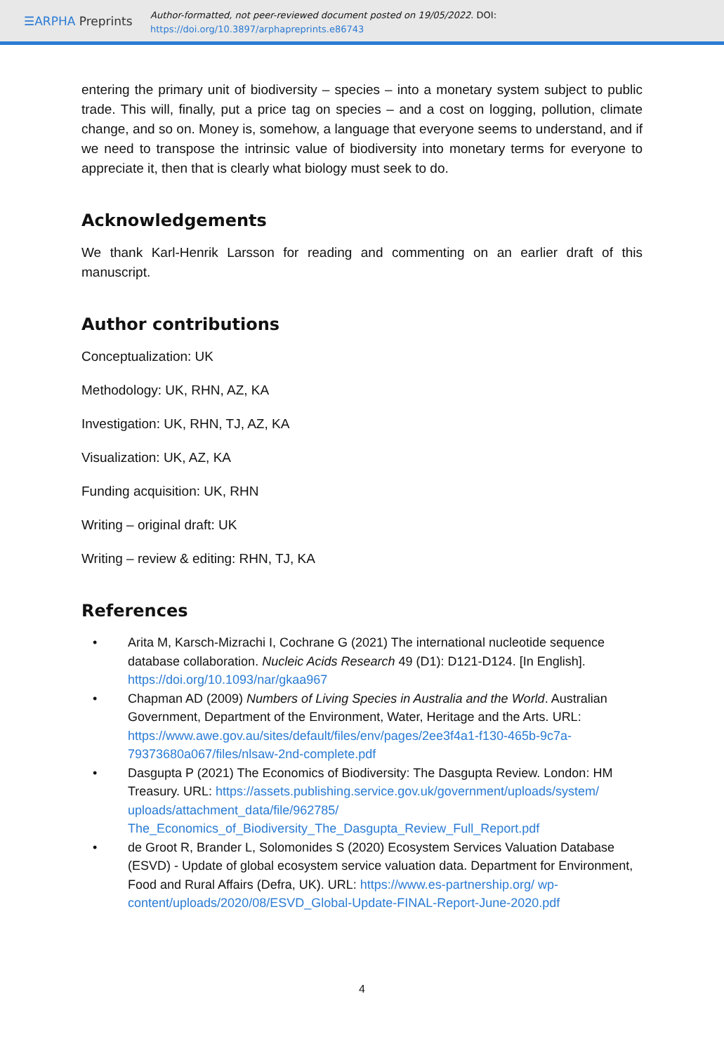☰ARPHA Preprints
Author-formatted, not peer-reviewed document posted on 19/05/2022. DOI:
https://doi.org/10.3897/arphapreprints.e86743
entering the primary unit of biodiversity – species – into a monetary system subject to public trade. This will, finally, put a price tag on species – and a cost on logging, pollution, climate change, and so on. Money is, somehow, a language that everyone seems to understand, and if we need to transpose the intrinsic value of biodiversity into monetary terms for everyone to appreciate it, then that is clearly what biology must seek to do.
Acknowledgements
We thank Karl-Henrik Larsson for reading and commenting on an earlier draft of this manuscript.
Author contributions
Conceptualization: UK
Methodology: UK, RHN, AZ, KA
Investigation: UK, RHN, TJ, AZ, KA
Visualization: UK, AZ, KA
Funding acquisition: UK, RHN
Writing – original draft: UK
Writing – review & editing: RHN, TJ, KA
References
• Arita M, Karsch-Mizrachi I, Cochrane G (2021) The international nucleotide sequence database collaboration. Nucleic Acids Research 49 (D1): D121-D124. [In English]. https://doi.org/10.1093/nar/gkaa967
• Chapman AD (2009) Numbers of Living Species in Australia and the World. Australian Government, Department of the Environment, Water, Heritage and the Arts. URL: https://www.awe.gov.au/sites/default/files/env/pages/2ee3f4a1-f130-465b-9c7a-79373680a067/files/nlsaw-2nd-complete.pdf
• Dasgupta P (2021) The Economics of Biodiversity: The Dasgupta Review. London: HM Treasury. URL: https://assets.publishing.service.gov.uk/government/uploads/system/ uploads/attachment_data/file/962785/ The_Economics_of_Biodiversity_The_Dasgupta_Review_Full_Report.pdf
• de Groot R, Brander L, Solomonides S (2020) Ecosystem Services Valuation Database (ESVD) - Update of global ecosystem service valuation data. Department for Environment, Food and Rural Affairs (Defra, UK). URL: https://www.es-partnership.org/ wp-content/uploads/2020/08/ESVD_Global-Update-FINAL-Report-June-2020.pdf
4